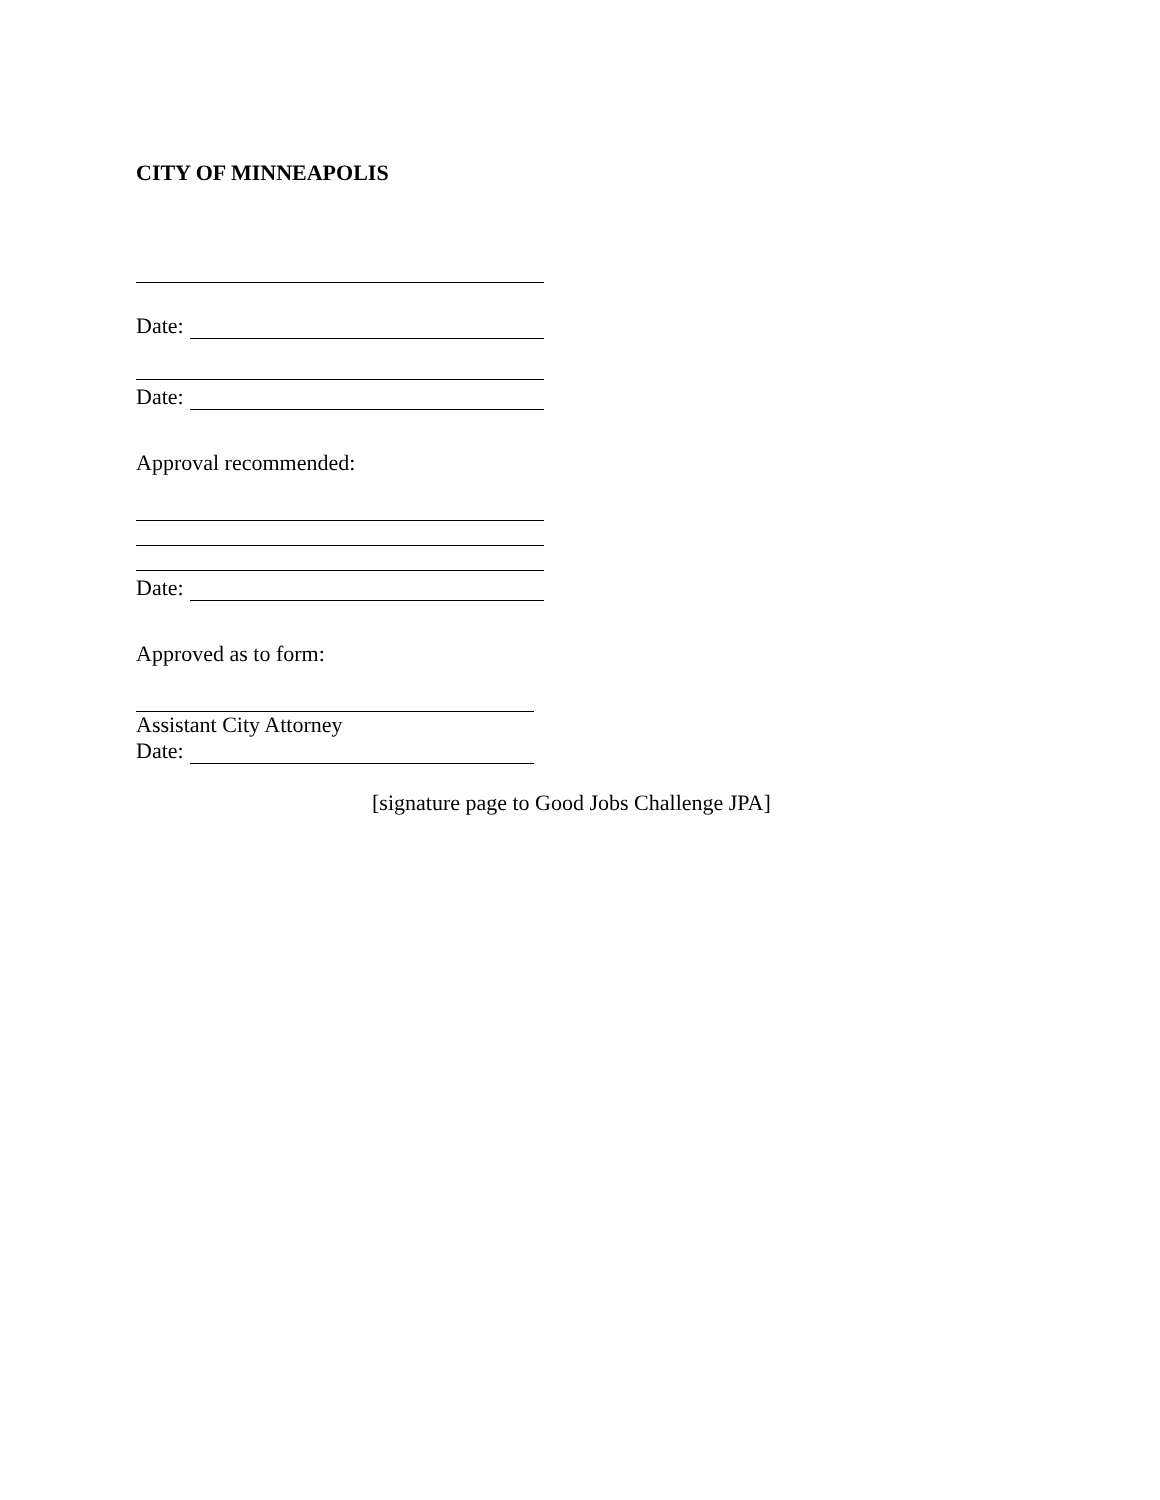CITY OF MINNEAPOLIS
Date:
Date:
Approval recommended:
Date:
Approved as to form:
Assistant City Attorney
Date:
[signature page to Good Jobs Challenge JPA]